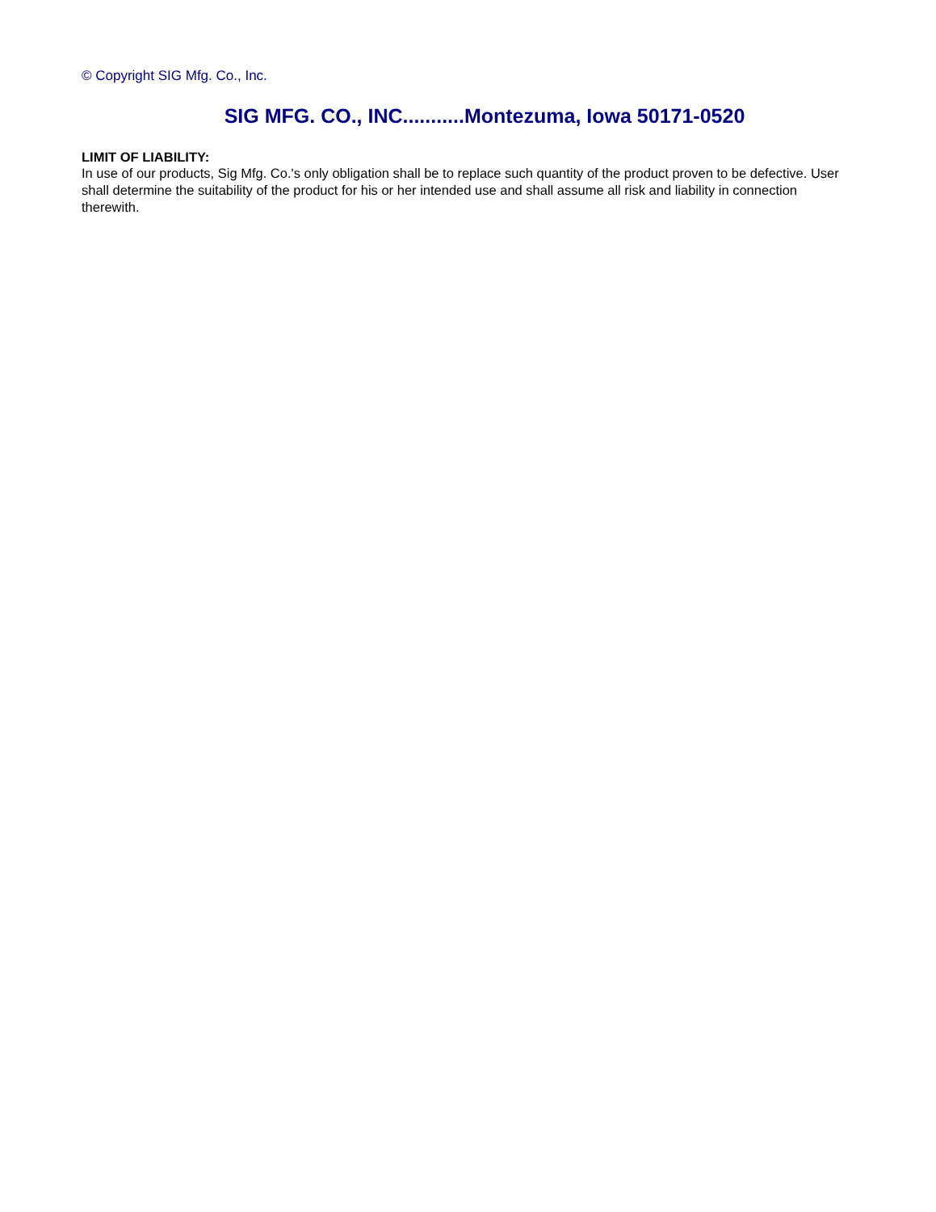© Copyright SIG Mfg. Co., Inc.
SIG MFG. CO., INC...........Montezuma, Iowa 50171-0520
LIMIT OF LIABILITY:
In use of our products, Sig Mfg. Co.'s only obligation shall be to replace such quantity of the product proven to be defective. User shall determine the suitability of the product for his or her intended use and shall assume all risk and liability in connection therewith.